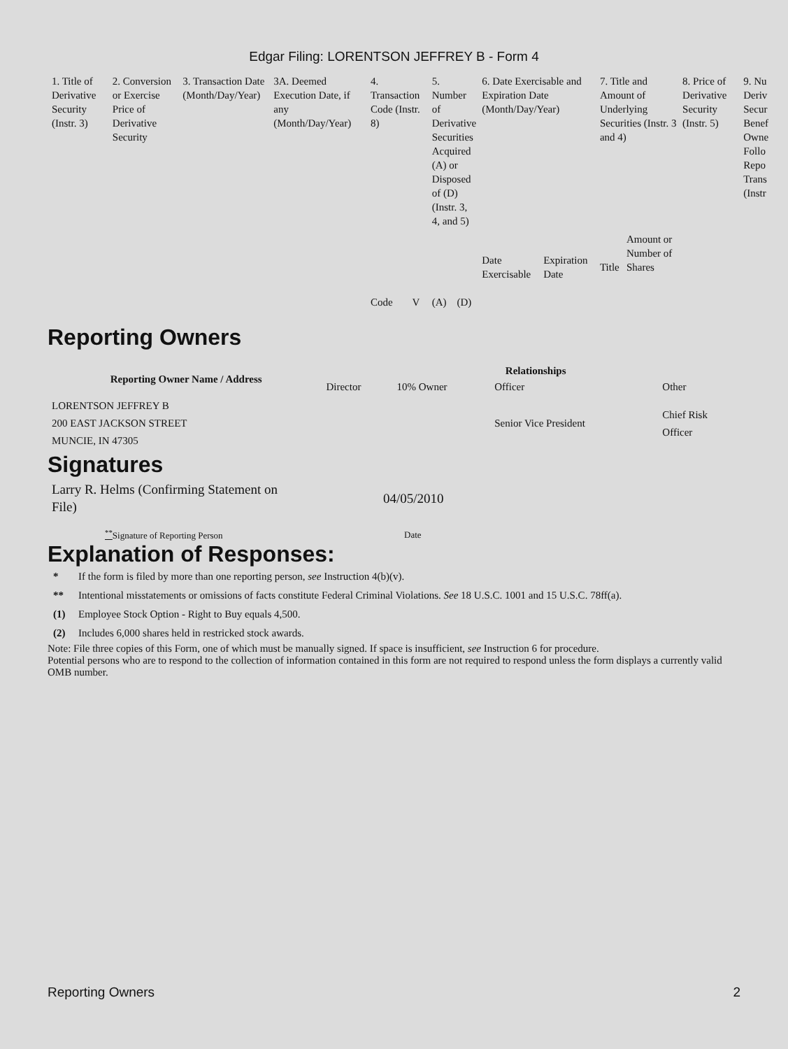Edgar Filing: LORENTSON JEFFREY B - Form 4
| 1. Title of Derivative Security (Instr. 3) | 2. Conversion or Exercise Price of Derivative Security | 3. Transaction Date (Month/Day/Year) | 3A. Deemed Execution Date, if any (Month/Day/Year) | 4. Transaction Code (Instr. 8) | | 5. Number of Derivative Securities Acquired (A) or Disposed of (D) (Instr. 3, 4, and 5) | | 6. Date Exercisable and Expiration Date (Month/Day/Year) | | 7. Title and Amount of Underlying Securities (Instr. 3 and 4) | | 8. Price of Derivative Security (Instr. 5) | 9. Nu Deriv Secur Benef Owne Follo Repo Trans (Instr |
| | | | | Code | V | (A) | (D) | Date Exercisable | Expiration Date | Title | Amount or Number of Shares | | |
Reporting Owners
| Reporting Owner Name / Address | Relationships | | | |
| --- | --- | --- | --- | --- |
| | Director | 10% Owner | Officer | Other |
| LORENTSON JEFFREY B 200 EAST JACKSON STREET MUNCIE, IN 47305 | | | Senior Vice President | Chief Risk Officer |
Signatures
| Larry R. Helms (Confirming Statement on File) | 04/05/2010 |
| <sup>**</sup> Signature of Reporting Person | Date |
Explanation of Responses:
| * | If the form is filed by more than one reporting person, see Instruction 4(b)(v). |
| ** | Intentional misstatements or omissions of facts constitute Federal Criminal Violations. See 18 U.S.C. 1001 and 15 U.S.C. 78ff(a). |
| (1) | Employee Stock Option - Right to Buy equals 4,500. |
| (2) | Includes 6,000 shares held in restricked stock awards. |
Note: File three copies of this Form, one of which must be manually signed. If space is insufficient, see Instruction 6 for procedure.
Potential persons who are to respond to the collection of information contained in this form are not required to respond unless the form displays a currently valid OMB number.
Reporting Owners 2